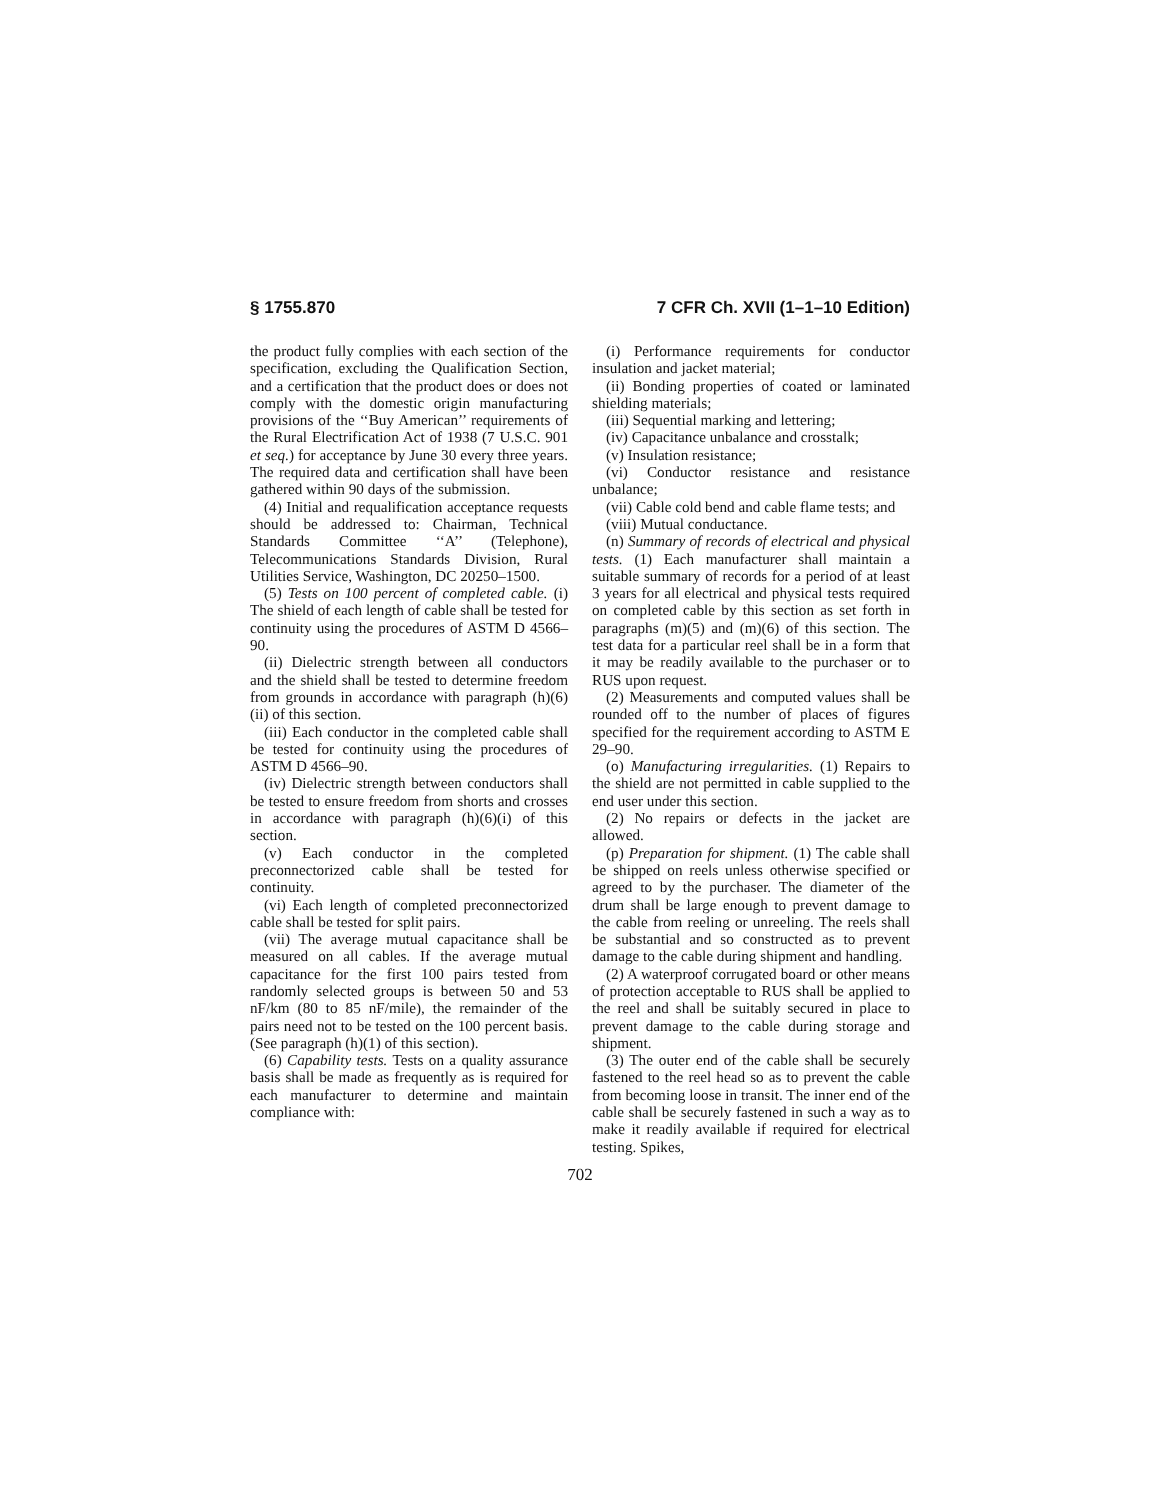§ 1755.870 7 CFR Ch. XVII (1–1–10 Edition)
the product fully complies with each section of the specification, excluding the Qualification Section, and a certification that the product does or does not comply with the domestic origin manufacturing provisions of the ‘‘Buy American’’ requirements of the Rural Electrification Act of 1938 (7 U.S.C. 901 et seq.) for acceptance by June 30 every three years. The required data and certification shall have been gathered within 90 days of the submission.
(4) Initial and requalification acceptance requests should be addressed to: Chairman, Technical Standards Committee ‘‘A’’ (Telephone), Telecommunications Standards Division, Rural Utilities Service, Washington, DC 20250–1500.
(5) Tests on 100 percent of completed cable. (i) The shield of each length of cable shall be tested for continuity using the procedures of ASTM D 4566–90.
(ii) Dielectric strength between all conductors and the shield shall be tested to determine freedom from grounds in accordance with paragraph (h)(6)(ii) of this section.
(iii) Each conductor in the completed cable shall be tested for continuity using the procedures of ASTM D 4566–90.
(iv) Dielectric strength between conductors shall be tested to ensure freedom from shorts and crosses in accordance with paragraph (h)(6)(i) of this section.
(v) Each conductor in the completed preconnectorized cable shall be tested for continuity.
(vi) Each length of completed preconnectorized cable shall be tested for split pairs.
(vii) The average mutual capacitance shall be measured on all cables. If the average mutual capacitance for the first 100 pairs tested from randomly selected groups is between 50 and 53 nF/km (80 to 85 nF/mile), the remainder of the pairs need not to be tested on the 100 percent basis. (See paragraph (h)(1) of this section).
(6) Capability tests. Tests on a quality assurance basis shall be made as frequently as is required for each manufacturer to determine and maintain compliance with:
(i) Performance requirements for conductor insulation and jacket material;
(ii) Bonding properties of coated or laminated shielding materials;
(iii) Sequential marking and lettering;
(iv) Capacitance unbalance and crosstalk;
(v) Insulation resistance;
(vi) Conductor resistance and resistance unbalance;
(vii) Cable cold bend and cable flame tests; and
(viii) Mutual conductance.
(n) Summary of records of electrical and physical tests. (1) Each manufacturer shall maintain a suitable summary of records for a period of at least 3 years for all electrical and physical tests required on completed cable by this section as set forth in paragraphs (m)(5) and (m)(6) of this section. The test data for a particular reel shall be in a form that it may be readily available to the purchaser or to RUS upon request.
(2) Measurements and computed values shall be rounded off to the number of places of figures specified for the requirement according to ASTM E 29–90.
(o) Manufacturing irregularities. (1) Repairs to the shield are not permitted in cable supplied to the end user under this section.
(2) No repairs or defects in the jacket are allowed.
(p) Preparation for shipment. (1) The cable shall be shipped on reels unless otherwise specified or agreed to by the purchaser. The diameter of the drum shall be large enough to prevent damage to the cable from reeling or unreeling. The reels shall be substantial and so constructed as to prevent damage to the cable during shipment and handling.
(2) A waterproof corrugated board or other means of protection acceptable to RUS shall be applied to the reel and shall be suitably secured in place to prevent damage to the cable during storage and shipment.
(3) The outer end of the cable shall be securely fastened to the reel head so as to prevent the cable from becoming loose in transit. The inner end of the cable shall be securely fastened in such a way as to make it readily available if required for electrical testing. Spikes,
702